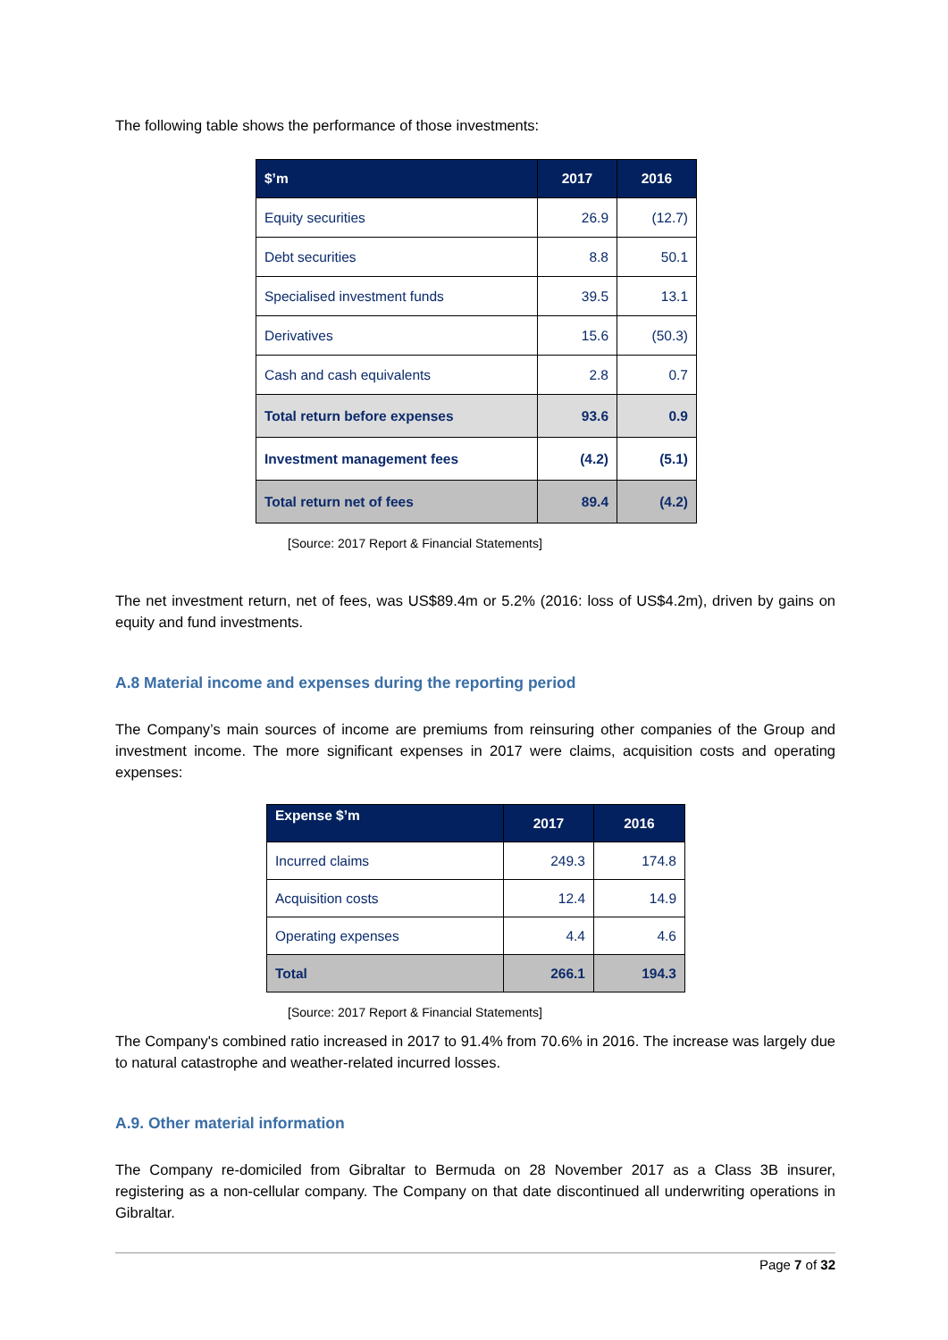The following table shows the performance of those investments:
| $’m | 2017 | 2016 |
| --- | --- | --- |
| Equity securities | 26.9 | (12.7) |
| Debt securities | 8.8 | 50.1 |
| Specialised investment funds | 39.5 | 13.1 |
| Derivatives | 15.6 | (50.3) |
| Cash and cash equivalents | 2.8 | 0.7 |
| Total return before expenses | 93.6 | 0.9 |
| Investment management fees | (4.2) | (5.1) |
| Total return net of fees | 89.4 | (4.2) |
[Source: 2017 Report & Financial Statements]
The net investment return, net of fees, was US$89.4m or 5.2% (2016: loss of US$4.2m), driven by gains on equity and fund investments.
A.8 Material income and expenses during the reporting period
The Company’s main sources of income are premiums from reinsuring other companies of the Group and investment income. The more significant expenses in 2017 were claims, acquisition costs and operating expenses:
| Expense $’m | 2017 | 2016 |
| --- | --- | --- |
| Incurred claims | 249.3 | 174.8 |
| Acquisition costs | 12.4 | 14.9 |
| Operating expenses | 4.4 | 4.6 |
| Total | 266.1 | 194.3 |
[Source: 2017 Report & Financial Statements]
The Company's combined ratio increased in 2017 to 91.4% from 70.6% in 2016. The increase was largely due to natural catastrophe and weather-related incurred losses.
A.9. Other material information
The Company re-domiciled from Gibraltar to Bermuda on 28 November 2017 as a Class 3B insurer, registering as a non-cellular company. The Company on that date discontinued all underwriting operations in Gibraltar.
Page 7 of 32